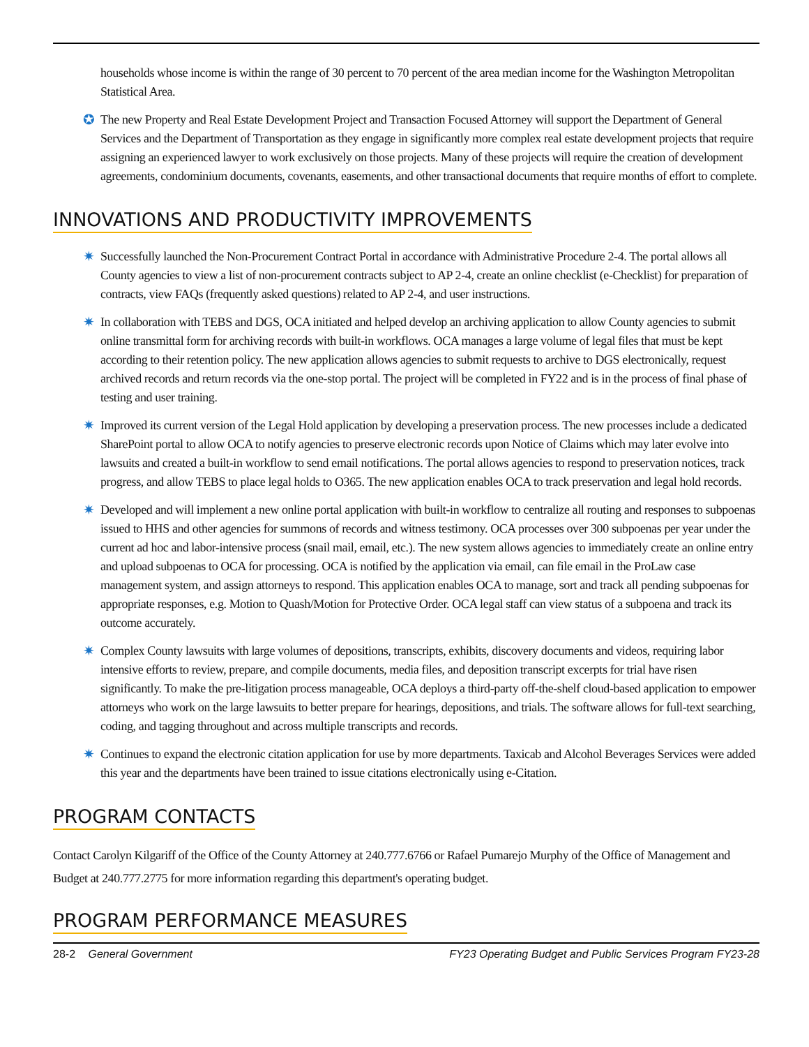households whose income is within the range of 30 percent to 70 percent of the area median income for the Washington Metropolitan Statistical Area.
✪ The new Property and Real Estate Development Project and Transaction Focused Attorney will support the Department of General Services and the Department of Transportation as they engage in significantly more complex real estate development projects that require assigning an experienced lawyer to work exclusively on those projects. Many of these projects will require the creation of development agreements, condominium documents, covenants, easements, and other transactional documents that require months of effort to complete.
INNOVATIONS AND PRODUCTIVITY IMPROVEMENTS
✷ Successfully launched the Non-Procurement Contract Portal in accordance with Administrative Procedure 2-4. The portal allows all County agencies to view a list of non-procurement contracts subject to AP 2-4, create an online checklist (e-Checklist) for preparation of contracts, view FAQs (frequently asked questions) related to AP 2-4, and user instructions.
✷ In collaboration with TEBS and DGS, OCA initiated and helped develop an archiving application to allow County agencies to submit online transmittal form for archiving records with built-in workflows. OCA manages a large volume of legal files that must be kept according to their retention policy. The new application allows agencies to submit requests to archive to DGS electronically, request archived records and return records via the one-stop portal. The project will be completed in FY22 and is in the process of final phase of testing and user training.
✷ Improved its current version of the Legal Hold application by developing a preservation process. The new processes include a dedicated SharePoint portal to allow OCA to notify agencies to preserve electronic records upon Notice of Claims which may later evolve into lawsuits and created a built-in workflow to send email notifications. The portal allows agencies to respond to preservation notices, track progress, and allow TEBS to place legal holds to O365. The new application enables OCA to track preservation and legal hold records.
✷ Developed and will implement a new online portal application with built-in workflow to centralize all routing and responses to subpoenas issued to HHS and other agencies for summons of records and witness testimony. OCA processes over 300 subpoenas per year under the current ad hoc and labor-intensive process (snail mail, email, etc.). The new system allows agencies to immediately create an online entry and upload subpoenas to OCA for processing. OCA is notified by the application via email, can file email in the ProLaw case management system, and assign attorneys to respond. This application enables OCA to manage, sort and track all pending subpoenas for appropriate responses, e.g. Motion to Quash/Motion for Protective Order. OCA legal staff can view status of a subpoena and track its outcome accurately.
✷ Complex County lawsuits with large volumes of depositions, transcripts, exhibits, discovery documents and videos, requiring labor intensive efforts to review, prepare, and compile documents, media files, and deposition transcript excerpts for trial have risen significantly. To make the pre-litigation process manageable, OCA deploys a third-party off-the-shelf cloud-based application to empower attorneys who work on the large lawsuits to better prepare for hearings, depositions, and trials. The software allows for full-text searching, coding, and tagging throughout and across multiple transcripts and records.
✷ Continues to expand the electronic citation application for use by more departments. Taxicab and Alcohol Beverages Services were added this year and the departments have been trained to issue citations electronically using e-Citation.
PROGRAM CONTACTS
Contact Carolyn Kilgariff of the Office of the County Attorney at 240.777.6766 or Rafael Pumarejo Murphy of the Office of Management and Budget at 240.777.2775 for more information regarding this department's operating budget.
PROGRAM PERFORMANCE MEASURES
28-2 General Government FY23 Operating Budget and Public Services Program FY23-28